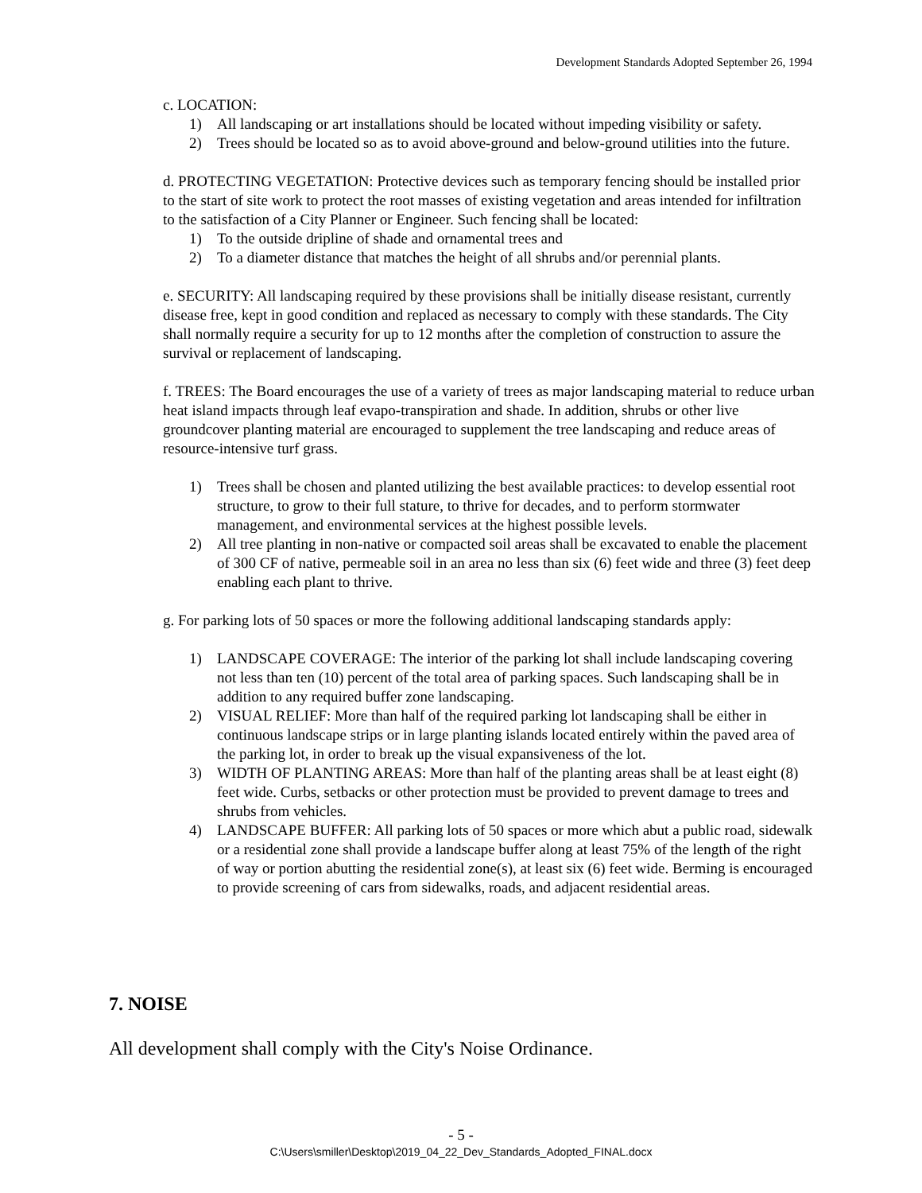Development Standards Adopted September 26, 1994
c. LOCATION:
1) All landscaping or art installations should be located without impeding visibility or safety.
2) Trees should be located so as to avoid above-ground and below-ground utilities into the future.
d. PROTECTING VEGETATION: Protective devices such as temporary fencing should be installed prior to the start of site work to protect the root masses of existing vegetation and areas intended for infiltration to the satisfaction of a City Planner or Engineer. Such fencing shall be located:
1) To the outside dripline of shade and ornamental trees and
2) To a diameter distance that matches the height of all shrubs and/or perennial plants.
e. SECURITY: All landscaping required by these provisions shall be initially disease resistant, currently disease free, kept in good condition and replaced as necessary to comply with these standards. The City shall normally require a security for up to 12 months after the completion of construction to assure the survival or replacement of landscaping.
f. TREES: The Board encourages the use of a variety of trees as major landscaping material to reduce urban heat island impacts through leaf evapo-transpiration and shade. In addition, shrubs or other live groundcover planting material are encouraged to supplement the tree landscaping and reduce areas of resource-intensive turf grass.
1) Trees shall be chosen and planted utilizing the best available practices: to develop essential root structure, to grow to their full stature, to thrive for decades, and to perform stormwater management, and environmental services at the highest possible levels.
2) All tree planting in non-native or compacted soil areas shall be excavated to enable the placement of 300 CF of native, permeable soil in an area no less than six (6) feet wide and three (3) feet deep enabling each plant to thrive.
g. For parking lots of 50 spaces or more the following additional landscaping standards apply:
1) LANDSCAPE COVERAGE: The interior of the parking lot shall include landscaping covering not less than ten (10) percent of the total area of parking spaces. Such landscaping shall be in addition to any required buffer zone landscaping.
2) VISUAL RELIEF: More than half of the required parking lot landscaping shall be either in continuous landscape strips or in large planting islands located entirely within the paved area of the parking lot, in order to break up the visual expansiveness of the lot.
3) WIDTH OF PLANTING AREAS: More than half of the planting areas shall be at least eight (8) feet wide. Curbs, setbacks or other protection must be provided to prevent damage to trees and shrubs from vehicles.
4) LANDSCAPE BUFFER: All parking lots of 50 spaces or more which abut a public road, sidewalk or a residential zone shall provide a landscape buffer along at least 75% of the length of the right of way or portion abutting the residential zone(s), at least six (6) feet wide. Berming is encouraged to provide screening of cars from sidewalks, roads, and adjacent residential areas.
7. NOISE
All development shall comply with the City's Noise Ordinance.
- 5 -
C:\Users\smiller\Desktop\2019_04_22_Dev_Standards_Adopted_FINAL.docx